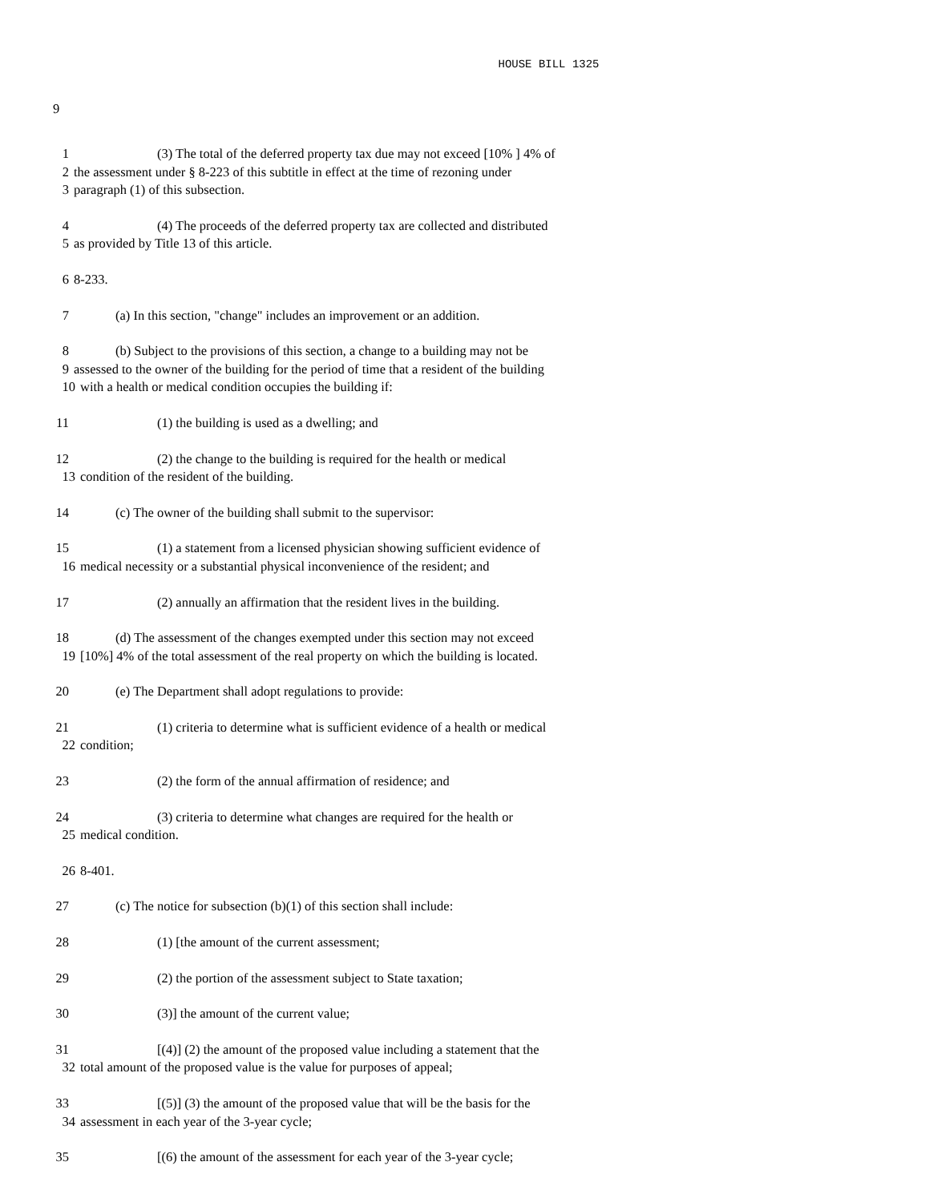HOUSE BILL 1325
9
1 (3) The total of the deferred property tax due may not exceed [10% ] 4% of
2 the assessment under § 8-223 of this subtitle in effect at the time of rezoning under
3 paragraph (1) of this subsection.
4 (4) The proceeds of the deferred property tax are collected and distributed
5 as provided by Title 13 of this article.
6 8-233.
7 (a) In this section, "change" includes an improvement or an addition.
8 (b) Subject to the provisions of this section, a change to a building may not be
9 assessed to the owner of the building for the period of time that a resident of the building
10 with a health or medical condition occupies the building if:
11 (1) the building is used as a dwelling; and
12 (2) the change to the building is required for the health or medical
13 condition of the resident of the building.
14 (c) The owner of the building shall submit to the supervisor:
15 (1) a statement from a licensed physician showing sufficient evidence of
16 medical necessity or a substantial physical inconvenience of the resident; and
17 (2) annually an affirmation that the resident lives in the building.
18 (d) The assessment of the changes exempted under this section may not exceed
19 [10%] 4% of the total assessment of the real property on which the building is located.
20 (e) The Department shall adopt regulations to provide:
21 (1) criteria to determine what is sufficient evidence of a health or medical
22 condition;
23 (2) the form of the annual affirmation of residence; and
24 (3) criteria to determine what changes are required for the health or
25 medical condition.
26 8-401.
27 (c) The notice for subsection (b)(1) of this section shall include:
28 (1) [the amount of the current assessment;
29 (2) the portion of the assessment subject to State taxation;
30 (3)] the amount of the current value;
31 [(4)] (2) the amount of the proposed value including a statement that the
32 total amount of the proposed value is the value for purposes of appeal;
33 [(5)] (3) the amount of the proposed value that will be the basis for the
34 assessment in each year of the 3-year cycle;
35 [(6) the amount of the assessment for each year of the 3-year cycle;